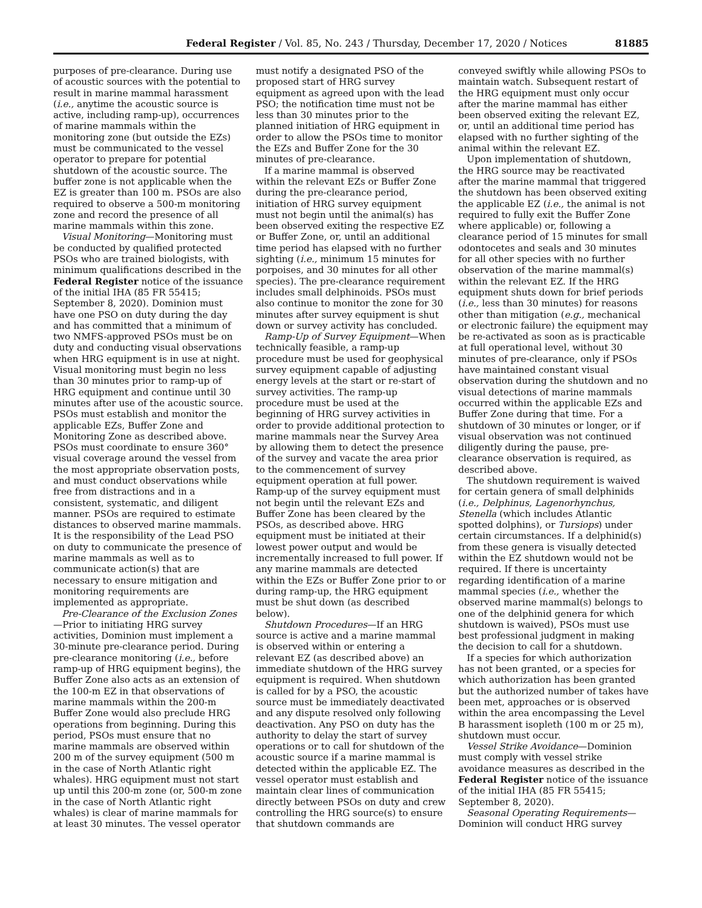Federal Register / Vol. 85, No. 243 / Thursday, December 17, 2020 / Notices 81885
purposes of pre-clearance. During use of acoustic sources with the potential to result in marine mammal harassment (i.e., anytime the acoustic source is active, including ramp-up), occurrences of marine mammals within the monitoring zone (but outside the EZs) must be communicated to the vessel operator to prepare for potential shutdown of the acoustic source. The buffer zone is not applicable when the EZ is greater than 100 m. PSOs are also required to observe a 500-m monitoring zone and record the presence of all marine mammals within this zone.
Visual Monitoring—Monitoring must be conducted by qualified protected PSOs who are trained biologists, with minimum qualifications described in the Federal Register notice of the issuance of the initial IHA (85 FR 55415; September 8, 2020). Dominion must have one PSO on duty during the day and has committed that a minimum of two NMFS-approved PSOs must be on duty and conducting visual observations when HRG equipment is in use at night. Visual monitoring must begin no less than 30 minutes prior to ramp-up of HRG equipment and continue until 30 minutes after use of the acoustic source. PSOs must establish and monitor the applicable EZs, Buffer Zone and Monitoring Zone as described above. PSOs must coordinate to ensure 360° visual coverage around the vessel from the most appropriate observation posts, and must conduct observations while free from distractions and in a consistent, systematic, and diligent manner. PSOs are required to estimate distances to observed marine mammals. It is the responsibility of the Lead PSO on duty to communicate the presence of marine mammals as well as to communicate action(s) that are necessary to ensure mitigation and monitoring requirements are implemented as appropriate.
Pre-Clearance of the Exclusion Zones—Prior to initiating HRG survey activities, Dominion must implement a 30-minute pre-clearance period. During pre-clearance monitoring (i.e., before ramp-up of HRG equipment begins), the Buffer Zone also acts as an extension of the 100-m EZ in that observations of marine mammals within the 200-m Buffer Zone would also preclude HRG operations from beginning. During this period, PSOs must ensure that no marine mammals are observed within 200 m of the survey equipment (500 m in the case of North Atlantic right whales). HRG equipment must not start up until this 200-m zone (or, 500-m zone in the case of North Atlantic right whales) is clear of marine mammals for at least 30 minutes. The vessel operator
must notify a designated PSO of the proposed start of HRG survey equipment as agreed upon with the lead PSO; the notification time must not be less than 30 minutes prior to the planned initiation of HRG equipment in order to allow the PSOs time to monitor the EZs and Buffer Zone for the 30 minutes of pre-clearance.
If a marine mammal is observed within the relevant EZs or Buffer Zone during the pre-clearance period, initiation of HRG survey equipment must not begin until the animal(s) has been observed exiting the respective EZ or Buffer Zone, or, until an additional time period has elapsed with no further sighting (i.e., minimum 15 minutes for porpoises, and 30 minutes for all other species). The pre-clearance requirement includes small delphinoids. PSOs must also continue to monitor the zone for 30 minutes after survey equipment is shut down or survey activity has concluded.
Ramp-Up of Survey Equipment—When technically feasible, a ramp-up procedure must be used for geophysical survey equipment capable of adjusting energy levels at the start or re-start of survey activities. The ramp-up procedure must be used at the beginning of HRG survey activities in order to provide additional protection to marine mammals near the Survey Area by allowing them to detect the presence of the survey and vacate the area prior to the commencement of survey equipment operation at full power. Ramp-up of the survey equipment must not begin until the relevant EZs and Buffer Zone has been cleared by the PSOs, as described above. HRG equipment must be initiated at their lowest power output and would be incrementally increased to full power. If any marine mammals are detected within the EZs or Buffer Zone prior to or during ramp-up, the HRG equipment must be shut down (as described below).
Shutdown Procedures—If an HRG source is active and a marine mammal is observed within or entering a relevant EZ (as described above) an immediate shutdown of the HRG survey equipment is required. When shutdown is called for by a PSO, the acoustic source must be immediately deactivated and any dispute resolved only following deactivation. Any PSO on duty has the authority to delay the start of survey operations or to call for shutdown of the acoustic source if a marine mammal is detected within the applicable EZ. The vessel operator must establish and maintain clear lines of communication directly between PSOs on duty and crew controlling the HRG source(s) to ensure that shutdown commands are
conveyed swiftly while allowing PSOs to maintain watch. Subsequent restart of the HRG equipment must only occur after the marine mammal has either been observed exiting the relevant EZ, or, until an additional time period has elapsed with no further sighting of the animal within the relevant EZ.
Upon implementation of shutdown, the HRG source may be reactivated after the marine mammal that triggered the shutdown has been observed exiting the applicable EZ (i.e., the animal is not required to fully exit the Buffer Zone where applicable) or, following a clearance period of 15 minutes for small odontocetes and seals and 30 minutes for all other species with no further observation of the marine mammal(s) within the relevant EZ. If the HRG equipment shuts down for brief periods (i.e., less than 30 minutes) for reasons other than mitigation (e.g., mechanical or electronic failure) the equipment may be re-activated as soon as is practicable at full operational level, without 30 minutes of pre-clearance, only if PSOs have maintained constant visual observation during the shutdown and no visual detections of marine mammals occurred within the applicable EZs and Buffer Zone during that time. For a shutdown of 30 minutes or longer, or if visual observation was not continued diligently during the pause, pre-clearance observation is required, as described above.
The shutdown requirement is waived for certain genera of small delphinids (i.e., Delphinus, Lagenorhynchus, Stenella (which includes Atlantic spotted dolphins), or Tursiops) under certain circumstances. If a delphinid(s) from these genera is visually detected within the EZ shutdown would not be required. If there is uncertainty regarding identification of a marine mammal species (i.e., whether the observed marine mammal(s) belongs to one of the delphinid genera for which shutdown is waived), PSOs must use best professional judgment in making the decision to call for a shutdown.
If a species for which authorization has not been granted, or a species for which authorization has been granted but the authorized number of takes have been met, approaches or is observed within the area encompassing the Level B harassment isopleth (100 m or 25 m), shutdown must occur.
Vessel Strike Avoidance—Dominion must comply with vessel strike avoidance measures as described in the Federal Register notice of the issuance of the initial IHA (85 FR 55415; September 8, 2020).
Seasonal Operating Requirements—Dominion will conduct HRG survey